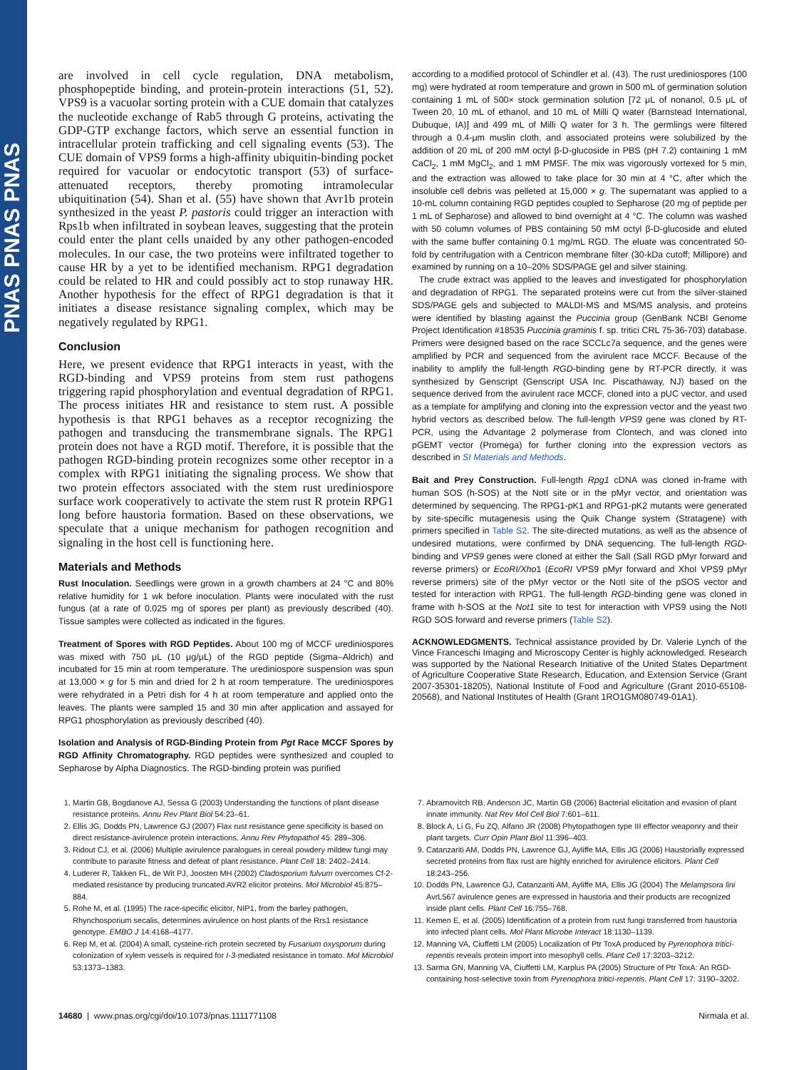PNAS PNAS PNAS
are involved in cell cycle regulation, DNA metabolism, phosphopeptide binding, and protein-protein interactions (51, 52). VPS9 is a vacuolar sorting protein with a CUE domain that catalyzes the nucleotide exchange of Rab5 through G proteins, activating the GDP-GTP exchange factors, which serve an essential function in intracellular protein trafficking and cell signaling events (53). The CUE domain of VPS9 forms a high-affinity ubiquitin-binding pocket required for vacuolar or endocytotic transport (53) of surface-attenuated receptors, thereby promoting intramolecular ubiquitination (54). Shan et al. (55) have shown that Avr1b protein synthesized in the yeast P. pastoris could trigger an interaction with Rps1b when infiltrated in soybean leaves, suggesting that the protein could enter the plant cells unaided by any other pathogen-encoded molecules. In our case, the two proteins were infiltrated together to cause HR by a yet to be identified mechanism. RPG1 degradation could be related to HR and could possibly act to stop runaway HR. Another hypothesis for the effect of RPG1 degradation is that it initiates a disease resistance signaling complex, which may be negatively regulated by RPG1.
Conclusion
Here, we present evidence that RPG1 interacts in yeast, with the RGD-binding and VPS9 proteins from stem rust pathogens triggering rapid phosphorylation and eventual degradation of RPG1. The process initiates HR and resistance to stem rust. A possible hypothesis is that RPG1 behaves as a receptor recognizing the pathogen and transducing the transmembrane signals. The RPG1 protein does not have a RGD motif. Therefore, it is possible that the pathogen RGD-binding protein recognizes some other receptor in a complex with RPG1 initiating the signaling process. We show that two protein effectors associated with the stem rust urediniospore surface work cooperatively to activate the stem rust R protein RPG1 long before haustoria formation. Based on these observations, we speculate that a unique mechanism for pathogen recognition and signaling in the host cell is functioning here.
Materials and Methods
Rust Inoculation. Seedlings were grown in a growth chambers at 24 °C and 80% relative humidity for 1 wk before inoculation. Plants were inoculated with the rust fungus (at a rate of 0.025 mg of spores per plant) as previously described (40). Tissue samples were collected as indicated in the figures.
Treatment of Spores with RGD Peptides. About 100 mg of MCCF urediniospores was mixed with 750 μL (10 μg/μL) of the RGD peptide (Sigma–Aldrich) and incubated for 15 min at room temperature. The urediniospore suspension was spun at 13,000 × g for 5 min and dried for 2 h at room temperature. The urediniospores were rehydrated in a Petri dish for 4 h at room temperature and applied onto the leaves. The plants were sampled 15 and 30 min after application and assayed for RPG1 phosphorylation as previously described (40).
Isolation and Analysis of RGD-Binding Protein from Pgt Race MCCF Spores by RGD Affinity Chromatography. RGD peptides were synthesized and coupled to Sepharose by Alpha Diagnostics. The RGD-binding protein was purified
according to a modified protocol of Schindler et al. (43). The rust urediniospores (100 mg) were hydrated at room temperature and grown in 500 mL of germination solution containing 1 mL of 500× stock germination solution [72 μL of nonanol, 0.5 μL of Tween 20, 10 mL of ethanol, and 10 mL of Milli Q water (Barnstead International, Dubuque, IA)] and 499 mL of Milli Q water for 3 h. The germlings were filtered through a 0.4-μm muslin cloth, and associated proteins were solubilized by the addition of 20 mL of 200 mM octyl β-D-glucoside in PBS (pH 7.2) containing 1 mM CaCl<sub>2</sub>, 1 mM MgCl<sub>2</sub>, and 1 mM PMSF. The mix was vigorously vortexed for 5 min, and the extraction was allowed to take place for 30 min at 4 °C, after which the insoluble cell debris was pelleted at 15,000 × g. The supernatant was applied to a 10-mL column containing RGD peptides coupled to Sepharose (20 mg of peptide per 1 mL of Sepharose) and allowed to bind overnight at 4 °C. The column was washed with 50 column volumes of PBS containing 50 mM octyl β-D-glucoside and eluted with the same buffer containing 0.1 mg/mL RGD. The eluate was concentrated 50-fold by centrifugation with a Centricon membrane filter (30-kDa cutoff; Millipore) and examined by running on a 10–20% SDS/PAGE gel and silver staining.
The crude extract was applied to the leaves and investigated for phosphorylation and degradation of RPG1. The separated proteins were cut from the silver-stained SDS/PAGE gels and subjected to MALDI-MS and MS/MS analysis, and proteins were identified by blasting against the Puccinia group (GenBank NCBI Genome Project Identification #18535 Puccinia graminis f. sp. tritici CRL 75-36-703) database. Primers were designed based on the race SCCLc7a sequence, and the genes were amplified by PCR and sequenced from the avirulent race MCCF. Because of the inability to amplify the full-length RGD-binding gene by RT-PCR directly, it was synthesized by Genscript (Genscript USA Inc. Piscathaway, NJ) based on the sequence derived from the avirulent race MCCF, cloned into a pUC vector, and used as a template for amplifying and cloning into the expression vector and the yeast two hybrid vectors as described below. The full-length VPS9 gene was cloned by RT-PCR, using the Advantage 2 polymerase from Clontech, and was cloned into pGEMT vector (Promega) for further cloning into the expression vectors as described in SI Materials and Methods.
Bait and Prey Construction. Full-length Rpg1 cDNA was cloned in-frame with human SOS (h-SOS) at the NotI site or in the pMyr vector, and orientation was determined by sequencing. The RPG1-pK1 and RPG1-pK2 mutants were generated by site-specific mutagenesis using the Quik Change system (Stratagene) with primers specified in Table S2. The site-directed mutations, as well as the absence of undesired mutations, were confirmed by DNA sequencing. The full-length RGD-binding and VPS9 genes were cloned at either the SalI (SalI RGD pMyr forward and reverse primers) or EcoRI/Xho1 (EcoRI VPS9 pMyr forward and XhoI VPS9 pMyr reverse primers) site of the pMyr vector or the NotI site of the pSOS vector and tested for interaction with RPG1. The full-length RGD-binding gene was cloned in frame with h-SOS at the Not1 site to test for interaction with VPS9 using the NotI RGD SOS forward and reverse primers (Table S2).
ACKNOWLEDGMENTS. Technical assistance provided by Dr. Valerie Lynch of the Vince Franceschi Imaging and Microscopy Center is highly acknowledged. Research was supported by the National Research Initiative of the United States Department of Agriculture Cooperative State Research, Education, and Extension Service (Grant 2007-35301-18205), National Institute of Food and Agriculture (Grant 2010-65108-20568), and National Institutes of Health (Grant 1RO1GM080749-01A1).
1. Martin GB, Bogdanove AJ, Sessa G (2003) Understanding the functions of plant disease resistance proteins. Annu Rev Plant Biol 54:23–61.
2. Ellis JG, Dodds PN, Lawrence GJ (2007) Flax rust resistance gene specificity is based on direct resistance-avirulence protein interactions. Annu Rev Phytopathol 45: 289–306.
3. Ridout CJ, et al. (2006) Multiple avirulence paralogues in cereal powdery mildew fungi may contribute to parasite fitness and defeat of plant resistance. Plant Cell 18: 2402–2414.
4. Luderer R, Takken FL, de Wit PJ, Joosten MH (2002) Cladosporium fulvum overcomes Cf-2-mediated resistance by producing truncated AVR2 elicitor proteins. Mol Microbiol 45:875–884.
5. Rohe M, et al. (1995) The race-specific elicitor, NIP1, from the barley pathogen, Rhynchosporium secalis, determines avirulence on host plants of the Rrs1 resistance genotype. EMBO J 14:4168–4177.
6. Rep M, et al. (2004) A small, cysteine-rich protein secreted by Fusarium oxysporum during colonization of xylem vessels is required for I-3-mediated resistance in tomato. Mol Microbiol 53:1373–1383.
7. Abramovitch RB, Anderson JC, Martin GB (2006) Bacterial elicitation and evasion of plant innate immunity. Nat Rev Mol Cell Biol 7:601–611.
8. Block A, Li G, Fu ZQ, Alfano JR (2008) Phytopathogen type III effector weaponry and their plant targets. Curr Opin Plant Biol 11:396–403.
9. Catanzariti AM, Dodds PN, Lawrence GJ, Ayliffe MA, Ellis JG (2006) Haustorially expressed secreted proteins from flax rust are highly enriched for avirulence elicitors. Plant Cell 18:243–256.
10. Dodds PN, Lawrence GJ, Catanzariti AM, Ayliffe MA, Ellis JG (2004) The Melampsora lini AvrL567 avirulence genes are expressed in haustoria and their products are recognized inside plant cells. Plant Cell 16:755–768.
11. Kemen E, et al. (2005) Identification of a protein from rust fungi transferred from haustoria into infected plant cells. Mol Plant Microbe Interact 18:1130–1139.
12. Manning VA, Ciuffetti LM (2005) Localization of Ptr ToxA produced by Pyrenophora tritici-repentis reveals protein import into mesophyll cells. Plant Cell 17:3203–3212.
13. Sarma GN, Manning VA, Ciuffetti LM, Karplus PA (2005) Structure of Ptr ToxA: An RGD-containing host-selective toxin from Pyrenophora tritici-repentis. Plant Cell 17: 3190–3202.
14680 | www.pnas.org/cgi/doi/10.1073/pnas.1111771108 Nirmala et al.